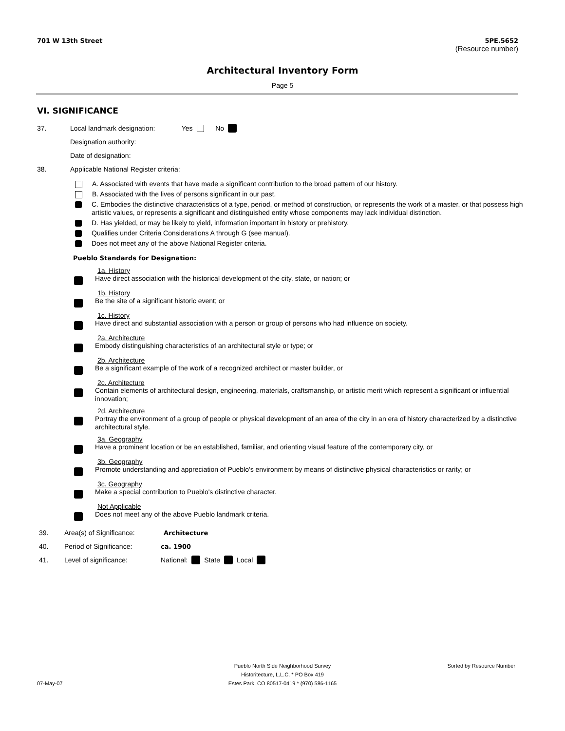701 W 13th Street
5PE.5652
(Resource number)
Architectural Inventory Form
Page 5
VI. SIGNIFICANCE
37. Local landmark designation: Yes No
Designation authority:
Date of designation:
38. Applicable National Register criteria:
A. Associated with events that have made a significant contribution to the broad pattern of our history.
B. Associated with the lives of persons significant in our past.
C. Embodies the distinctive characteristics of a type, period, or method of construction, or represents the work of a master, or that possess high artistic values, or represents a significant and distinguished entity whose components may lack individual distinction.
D. Has yielded, or may be likely to yield, information important in history or prehistory.
Qualifies under Criteria Considerations A through G (see manual).
Does not meet any of the above National Register criteria.
Pueblo Standards for Designation:
1a. History
Have direct association with the historical development of the city, state, or nation; or
1b. History
Be the site of a significant historic event; or
1c. History
Have direct and substantial association with a person or group of persons who had influence on society.
2a. Architecture
Embody distinguishing characteristics of an architectural style or type; or
2b. Architecture
Be a significant example of the work of a recognized architect or master builder, or
2c. Architecture
Contain elements of architectural design, engineering, materials, craftsmanship, or artistic merit which represent a significant or influential innovation;
2d. Architecture
Portray the environment of a group of people or physical development of an area of the city in an era of history characterized by a distinctive architectural style.
3a. Geography
Have a prominent location or be an established, familiar, and orienting visual feature of the contemporary city, or
3b. Geography
Promote understanding and appreciation of Pueblo's environment by means of distinctive physical characteristics or rarity; or
3c. Geography
Make a special contribution to Pueblo's distinctive character.
Not Applicable
Does not meet any of the above Pueblo landmark criteria.
39. Area(s) of Significance: Architecture
40. Period of Significance: ca. 1900
41. Level of significance: National: State Local
Pueblo North Side Neighborhood Survey
Historitecture, L.L.C. * PO Box 419
Estes Park, CO 80517-0419 * (970) 586-1165
07-May-07
Sorted by Resource Number